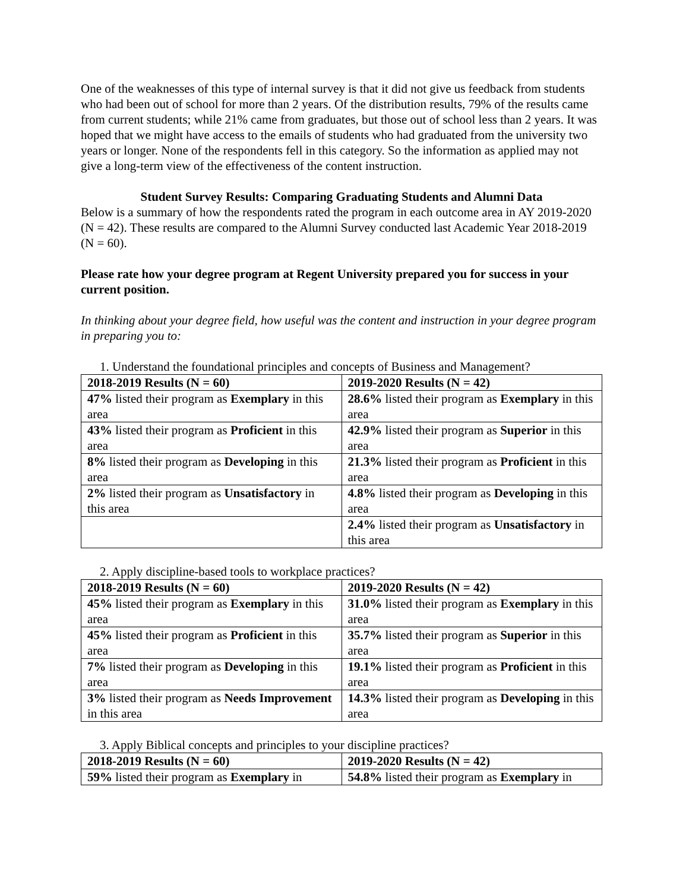One of the weaknesses of this type of internal survey is that it did not give us feedback from students who had been out of school for more than 2 years. Of the distribution results, 79% of the results came from current students; while 21% came from graduates, but those out of school less than 2 years. It was hoped that we might have access to the emails of students who had graduated from the university two years or longer. None of the respondents fell in this category. So the information as applied may not give a long-term view of the effectiveness of the content instruction.
Student Survey Results: Comparing Graduating Students and Alumni Data
Below is a summary of how the respondents rated the program in each outcome area in AY 2019-2020 (N = 42). These results are compared to the Alumni Survey conducted last Academic Year 2018-2019 (N = 60).
Please rate how your degree program at Regent University prepared you for success in your current position.
In thinking about your degree field, how useful was the content and instruction in your degree program in preparing you to:
1. Understand the foundational principles and concepts of Business and Management?
| 2018-2019 Results (N = 60) | 2019-2020 Results (N = 42) |
| --- | --- |
| 47% listed their program as Exemplary in this area | 28.6% listed their program as Exemplary in this area |
| 43% listed their program as Proficient in this area | 42.9% listed their program as Superior in this area |
| 8% listed their program as Developing in this area | 21.3% listed their program as Proficient in this area |
| 2% listed their program as Unsatisfactory in this area | 4.8% listed their program as Developing in this area |
| | 2.4% listed their program as Unsatisfactory in this area |
2. Apply discipline-based tools to workplace practices?
| 2018-2019 Results (N = 60) | 2019-2020 Results (N = 42) |
| --- | --- |
| 45% listed their program as Exemplary in this area | 31.0% listed their program as Exemplary in this area |
| 45% listed their program as Proficient in this area | 35.7% listed their program as Superior in this area |
| 7% listed their program as Developing in this area | 19.1% listed their program as Proficient in this area |
| 3% listed their program as Needs Improvement in this area | 14.3% listed their program as Developing in this area |
3. Apply Biblical concepts and principles to your discipline practices?
| 2018-2019 Results (N = 60) | 2019-2020 Results (N = 42) |
| --- | --- |
| 59% listed their program as Exemplary in | 54.8% listed their program as Exemplary in |